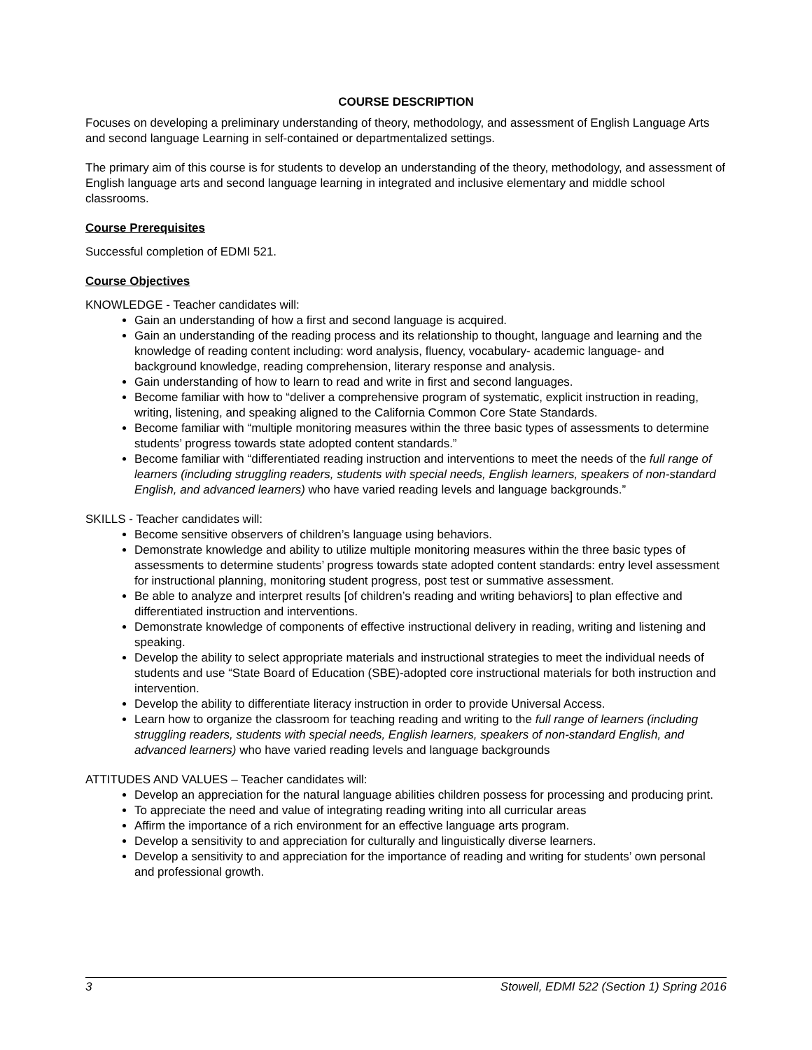COURSE DESCRIPTION
Focuses on developing a preliminary understanding of theory, methodology, and assessment of English Language Arts and second language Learning in self-contained or departmentalized settings.
The primary aim of this course is for students to develop an understanding of the theory, methodology, and assessment of English language arts and second language learning in integrated and inclusive elementary and middle school classrooms.
Course Prerequisites
Successful completion of EDMI 521.
Course Objectives
KNOWLEDGE - Teacher candidates will:
Gain an understanding of how a first and second language is acquired.
Gain an understanding of the reading process and its relationship to thought, language and learning and the knowledge of reading content including: word analysis, fluency, vocabulary- academic language- and background knowledge, reading comprehension, literary response and analysis.
Gain understanding of how to learn to read and write in first and second languages.
Become familiar with how to “deliver a comprehensive program of systematic, explicit instruction in reading, writing, listening, and speaking aligned to the California Common Core State Standards.
Become familiar with “multiple monitoring measures within the three basic types of assessments to determine students’ progress towards state adopted content standards.”
Become familiar with “differentiated reading instruction and interventions to meet the needs of the full range of learners (including struggling readers, students with special needs, English learners, speakers of non-standard English, and advanced learners) who have varied reading levels and language backgrounds.”
SKILLS - Teacher candidates will:
Become sensitive observers of children’s language using behaviors.
Demonstrate knowledge and ability to utilize multiple monitoring measures within the three basic types of assessments to determine students’ progress towards state adopted content standards: entry level assessment for instructional planning, monitoring student progress, post test or summative assessment.
Be able to analyze and interpret results [of children’s reading and writing behaviors] to plan effective and differentiated instruction and interventions.
Demonstrate knowledge of components of effective instructional delivery in reading, writing and listening and speaking.
Develop the ability to select appropriate materials and instructional strategies to meet the individual needs of students and use “State Board of Education (SBE)-adopted core instructional materials for both instruction and intervention.
Develop the ability to differentiate literacy instruction in order to provide Universal Access.
Learn how to organize the classroom for teaching reading and writing to the full range of learners (including struggling readers, students with special needs, English learners, speakers of non-standard English, and advanced learners) who have varied reading levels and language backgrounds
ATTITUDES AND VALUES – Teacher candidates will:
Develop an appreciation for the natural language abilities children possess for processing and producing print.
To appreciate the need and value of integrating reading writing into all curricular areas
Affirm the importance of a rich environment for an effective language arts program.
Develop a sensitivity to and appreciation for culturally and linguistically diverse learners.
Develop a sensitivity to and appreciation for the importance of reading and writing for students’ own personal and professional growth.
3 Stowell, EDMI 522 (Section 1) Spring 2016